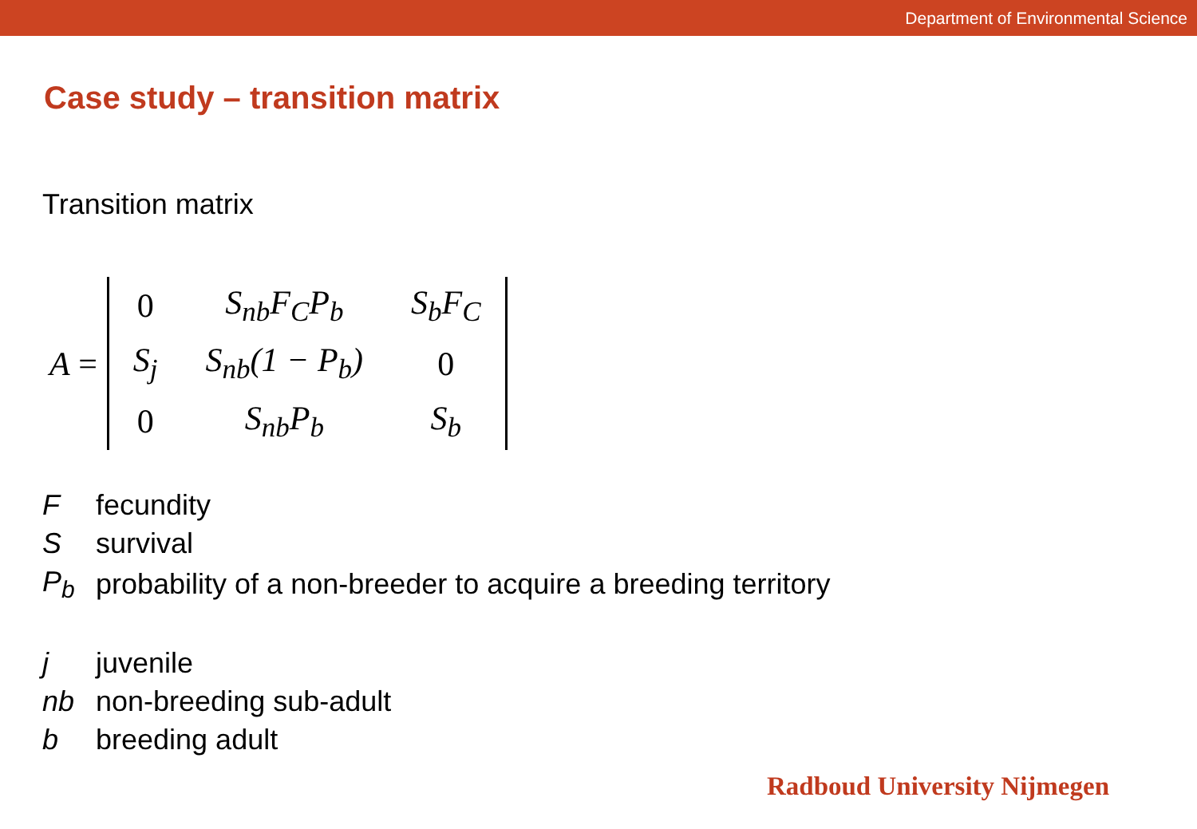Department of Environmental Science
Case study – transition matrix
Transition matrix
A =
| 0 | S<sub>nb</sub>F<sub>C</sub>P<sub>b</sub> | S<sub>b</sub>F<sub>C</sub> |
| S<sub>j</sub> | S<sub>nb</sub>(1 − P<sub>b</sub>) | 0 |
| 0 | S<sub>nb</sub>P<sub>b</sub> | S<sub>b</sub> |
| F | fecundity |
| S | survival |
| P<sub>b</sub> | probability of a non-breeder to acquire a breeding territory |
| j | juvenile |
| nb | non-breeding sub-adult |
| b | breeding adult |
Radboud University Nijmegen